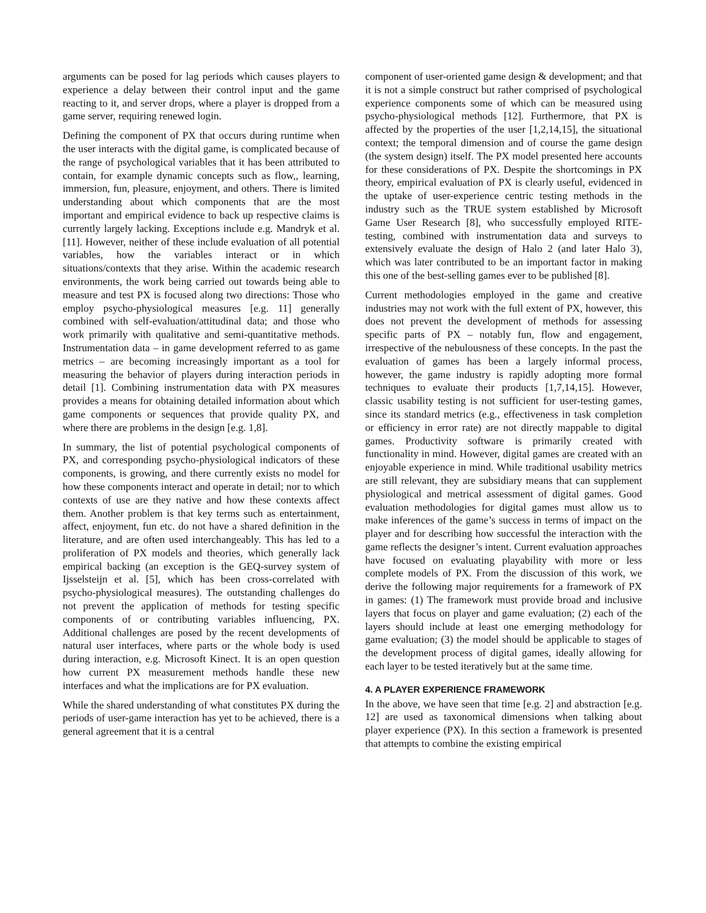arguments can be posed for lag periods which causes players to experience a delay between their control input and the game reacting to it, and server drops, where a player is dropped from a game server, requiring renewed login.
Defining the component of PX that occurs during runtime when the user interacts with the digital game, is complicated because of the range of psychological variables that it has been attributed to contain, for example dynamic concepts such as flow,, learning, immersion, fun, pleasure, enjoyment, and others. There is limited understanding about which components that are the most important and empirical evidence to back up respective claims is currently largely lacking. Exceptions include e.g. Mandryk et al. [11]. However, neither of these include evaluation of all potential variables, how the variables interact or in which situations/contexts that they arise. Within the academic research environments, the work being carried out towards being able to measure and test PX is focused along two directions: Those who employ psycho-physiological measures [e.g. 11] generally combined with self-evaluation/attitudinal data; and those who work primarily with qualitative and semi-quantitative methods. Instrumentation data – in game development referred to as game metrics – are becoming increasingly important as a tool for measuring the behavior of players during interaction periods in detail [1]. Combining instrumentation data with PX measures provides a means for obtaining detailed information about which game components or sequences that provide quality PX, and where there are problems in the design [e.g. 1,8].
In summary, the list of potential psychological components of PX, and corresponding psycho-physiological indicators of these components, is growing, and there currently exists no model for how these components interact and operate in detail; nor to which contexts of use are they native and how these contexts affect them. Another problem is that key terms such as entertainment, affect, enjoyment, fun etc. do not have a shared definition in the literature, and are often used interchangeably. This has led to a proliferation of PX models and theories, which generally lack empirical backing (an exception is the GEQ-survey system of Ijsselsteijn et al. [5], which has been cross-correlated with psycho-physiological measures). The outstanding challenges do not prevent the application of methods for testing specific components of or contributing variables influencing, PX. Additional challenges are posed by the recent developments of natural user interfaces, where parts or the whole body is used during interaction, e.g. Microsoft Kinect. It is an open question how current PX measurement methods handle these new interfaces and what the implications are for PX evaluation.
While the shared understanding of what constitutes PX during the periods of user-game interaction has yet to be achieved, there is a general agreement that it is a central
component of user-oriented game design & development; and that it is not a simple construct but rather comprised of psychological experience components some of which can be measured using psycho-physiological methods [12]. Furthermore, that PX is affected by the properties of the user [1,2,14,15], the situational context; the temporal dimension and of course the game design (the system design) itself. The PX model presented here accounts for these considerations of PX. Despite the shortcomings in PX theory, empirical evaluation of PX is clearly useful, evidenced in the uptake of user-experience centric testing methods in the industry such as the TRUE system established by Microsoft Game User Research [8], who successfully employed RITE-testing, combined with instrumentation data and surveys to extensively evaluate the design of Halo 2 (and later Halo 3), which was later contributed to be an important factor in making this one of the best-selling games ever to be published [8].
Current methodologies employed in the game and creative industries may not work with the full extent of PX, however, this does not prevent the development of methods for assessing specific parts of PX – notably fun, flow and engagement, irrespective of the nebulousness of these concepts. In the past the evaluation of games has been a largely informal process, however, the game industry is rapidly adopting more formal techniques to evaluate their products [1,7,14,15]. However, classic usability testing is not sufficient for user-testing games, since its standard metrics (e.g., effectiveness in task completion or efficiency in error rate) are not directly mappable to digital games. Productivity software is primarily created with functionality in mind. However, digital games are created with an enjoyable experience in mind. While traditional usability metrics are still relevant, they are subsidiary means that can supplement physiological and metrical assessment of digital games. Good evaluation methodologies for digital games must allow us to make inferences of the game’s success in terms of impact on the player and for describing how successful the interaction with the game reflects the designer’s intent. Current evaluation approaches have focused on evaluating playability with more or less complete models of PX. From the discussion of this work, we derive the following major requirements for a framework of PX in games: (1) The framework must provide broad and inclusive layers that focus on player and game evaluation; (2) each of the layers should include at least one emerging methodology for game evaluation; (3) the model should be applicable to stages of the development process of digital games, ideally allowing for each layer to be tested iteratively but at the same time.
4. A PLAYER EXPERIENCE FRAMEWORK
In the above, we have seen that time [e.g. 2] and abstraction [e.g. 12] are used as taxonomical dimensions when talking about player experience (PX). In this section a framework is presented that attempts to combine the existing empirical